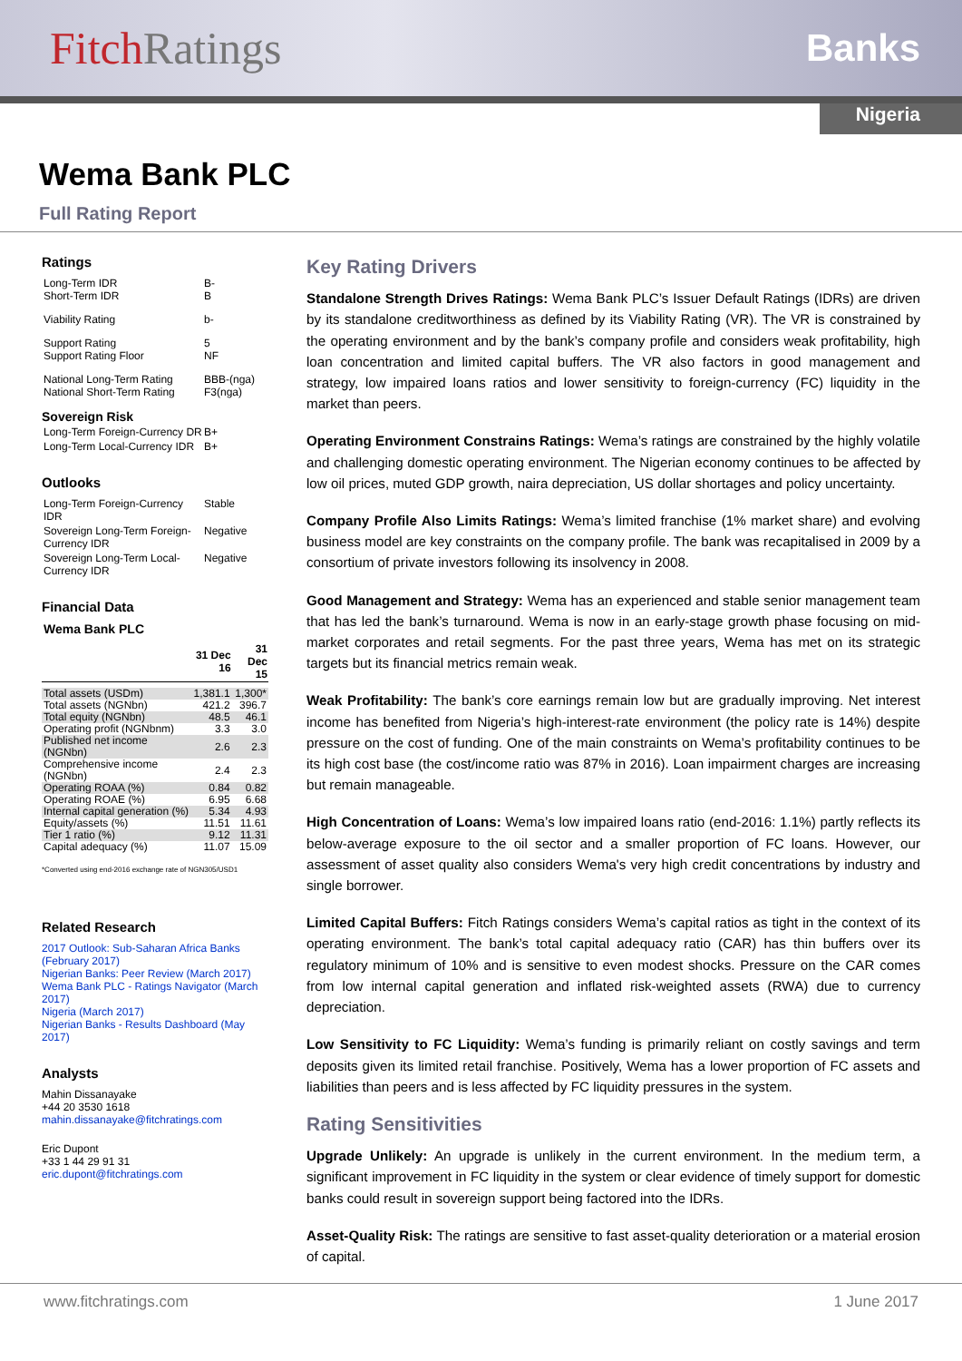FitchRatings
Banks
Nigeria
Wema Bank PLC
Full Rating Report
Ratings
Long-Term IDR
Short-Term IDR
B-
B
Viability Rating b-
Support Rating
Support Rating Floor
5
NF
National Long-Term Rating
National Short-Term Rating
BBB-(nga)
F3(nga)
Sovereign Risk
Long-Term Foreign-Currency DR
B+
Long-Term Local-Currency IDR
B+
Outlooks
Long-Term Foreign-Currency IDR
Stable
Sovereign Long-Term Foreign-Currency IDR
Negative
Sovereign Long-Term Local-Currency IDR
Negative
Financial Data
Wema Bank PLC
| | 31 Dec 16 | 31 Dec 15 |
| --- | --- | --- |
| Total assets (USDm) | 1,381.1 | 1,300* |
| Total assets (NGNbn) | 421.2 | 396.7 |
| Total equity (NGNbn) | 48.5 | 46.1 |
| Operating profit (NGNbnm) | 3.3 | 3.0 |
| Published net income (NGNbn) | 2.6 | 2.3 |
| Comprehensive income (NGNbn) | 2.4 | 2.3 |
| Operating ROAA (%) | 0.84 | 0.82 |
| Operating ROAE (%) | 6.95 | 6.68 |
| Internal capital generation (%) | 5.34 | 4.93 |
| Equity/assets (%) | 11.51 | 11.61 |
| Tier 1 ratio (%) | 9.12 | 11.31 |
| Capital adequacy (%) | 11.07 | 15.09 |
*Converted using end-2016 exchange rate of NGN305/USD1
Related Research
2017 Outlook: Sub-Saharan Africa Banks (February 2017)
Nigerian Banks: Peer Review (March 2017)
Wema Bank PLC - Ratings Navigator (March 2017)
Nigeria (March 2017)
Nigerian Banks - Results Dashboard (May 2017)
Analysts
Mahin Dissanayake
+44 20 3530 1618
mahin.dissanayake@fitchratings.com
Eric Dupont
+33 1 44 29 91 31
eric.dupont@fitchratings.com
Key Rating Drivers
Standalone Strength Drives Ratings: Wema Bank PLC’s Issuer Default Ratings (IDRs) are driven by its standalone creditworthiness as defined by its Viability Rating (VR). The VR is constrained by the operating environment and by the bank’s company profile and considers weak profitability, high loan concentration and limited capital buffers. The VR also factors in good management and strategy, low impaired loans ratios and lower sensitivity to foreign-currency (FC) liquidity in the market than peers.
Operating Environment Constrains Ratings: Wema’s ratings are constrained by the highly volatile and challenging domestic operating environment. The Nigerian economy continues to be affected by low oil prices, muted GDP growth, naira depreciation, US dollar shortages and policy uncertainty.
Company Profile Also Limits Ratings: Wema’s limited franchise (1% market share) and evolving business model are key constraints on the company profile. The bank was recapitalised in 2009 by a consortium of private investors following its insolvency in 2008.
Good Management and Strategy: Wema has an experienced and stable senior management team that has led the bank’s turnaround. Wema is now in an early-stage growth phase focusing on mid-market corporates and retail segments. For the past three years, Wema has met on its strategic targets but its financial metrics remain weak.
Weak Profitability: The bank’s core earnings remain low but are gradually improving. Net interest income has benefited from Nigeria’s high-interest-rate environment (the policy rate is 14%) despite pressure on the cost of funding. One of the main constraints on Wema’s profitability continues to be its high cost base (the cost/income ratio was 87% in 2016). Loan impairment charges are increasing but remain manageable.
High Concentration of Loans: Wema’s low impaired loans ratio (end-2016: 1.1%) partly reflects its below-average exposure to the oil sector and a smaller proportion of FC loans. However, our assessment of asset quality also considers Wema's very high credit concentrations by industry and single borrower.
Limited Capital Buffers: Fitch Ratings considers Wema’s capital ratios as tight in the context of its operating environment. The bank’s total capital adequacy ratio (CAR) has thin buffers over its regulatory minimum of 10% and is sensitive to even modest shocks. Pressure on the CAR comes from low internal capital generation and inflated risk-weighted assets (RWA) due to currency depreciation.
Low Sensitivity to FC Liquidity: Wema’s funding is primarily reliant on costly savings and term deposits given its limited retail franchise. Positively, Wema has a lower proportion of FC assets and liabilities than peers and is less affected by FC liquidity pressures in the system.
Rating Sensitivities
Upgrade Unlikely: An upgrade is unlikely in the current environment. In the medium term, a significant improvement in FC liquidity in the system or clear evidence of timely support for domestic banks could result in sovereign support being factored into the IDRs.
Asset-Quality Risk: The ratings are sensitive to fast asset-quality deterioration or a material erosion of capital.
www.fitchratings.com 1 June 2017